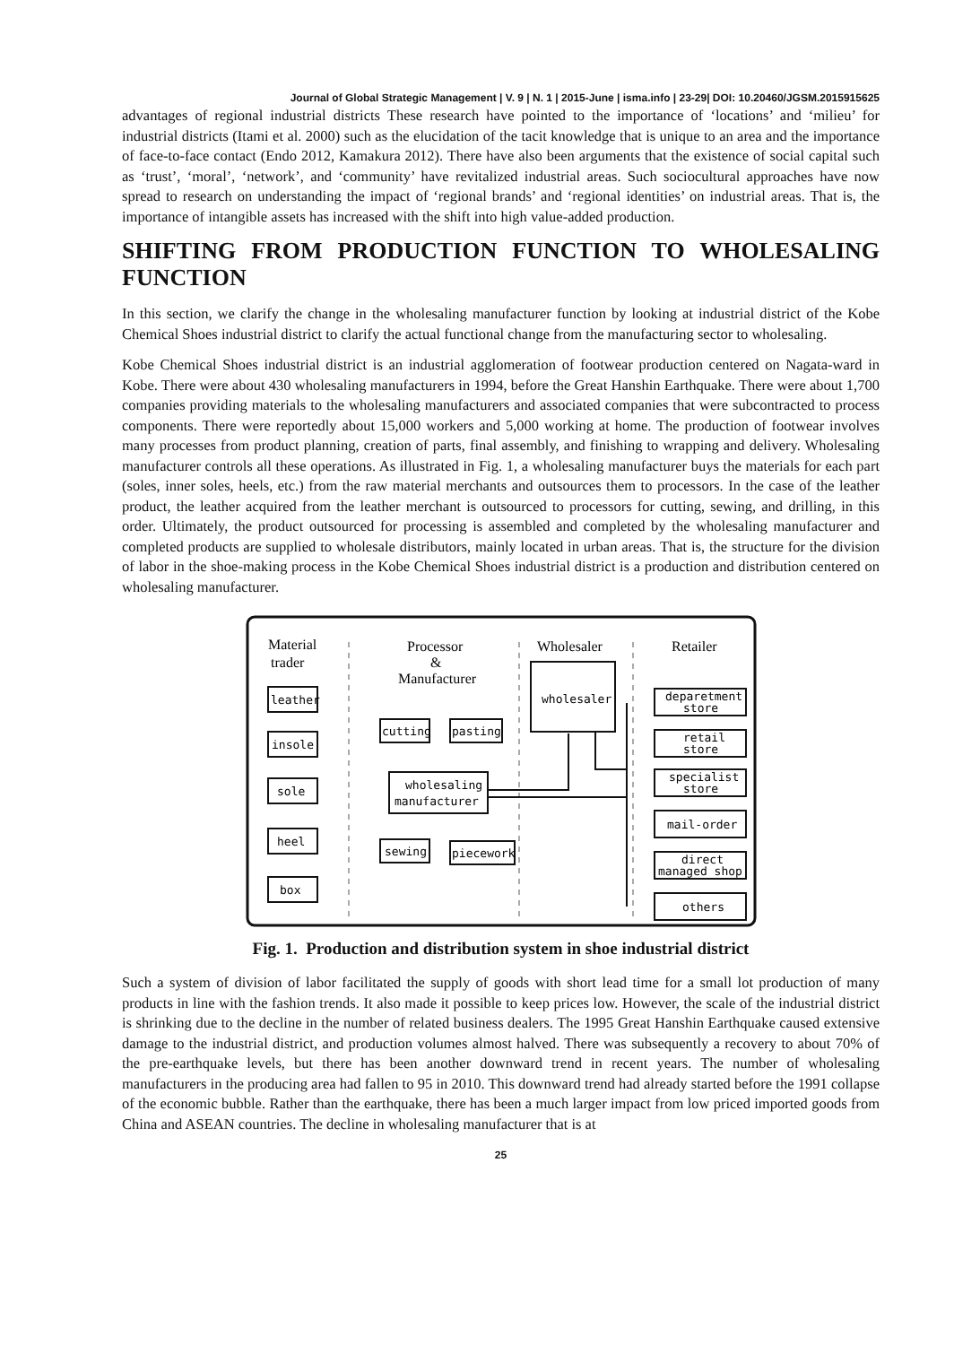Journal of Global Strategic Management | V. 9 | N. 1 | 2015-June | isma.info | 23-29| DOI: 10.20460/JGSM.2015915625
advantages of regional industrial districts These research have pointed to the importance of ‘locations’ and ‘milieu’ for industrial districts (Itami et al. 2000) such as the elucidation of the tacit knowledge that is unique to an area and the importance of face-to-face contact (Endo 2012, Kamakura 2012). There have also been arguments that the existence of social capital such as ‘trust’, ‘moral’, ‘network’, and ‘community’ have revitalized industrial areas. Such sociocultural approaches have now spread to research on understanding the impact of ‘regional brands’ and ‘regional identities’ on industrial areas. That is, the importance of intangible assets has increased with the shift into high value-added production.
SHIFTING FROM PRODUCTION FUNCTION TO WHOLESALING FUNCTION
In this section, we clarify the change in the wholesaling manufacturer function by looking at industrial district of the Kobe Chemical Shoes industrial district to clarify the actual functional change from the manufacturing sector to wholesaling.
Kobe Chemical Shoes industrial district is an industrial agglomeration of footwear production centered on Nagata-ward in Kobe. There were about 430 wholesaling manufacturers in 1994, before the Great Hanshin Earthquake. There were about 1,700 companies providing materials to the wholesaling manufacturers and associated companies that were subcontracted to process components. There were reportedly about 15,000 workers and 5,000 working at home. The production of footwear involves many processes from product planning, creation of parts, final assembly, and finishing to wrapping and delivery. Wholesaling manufacturer controls all these operations. As illustrated in Fig. 1, a wholesaling manufacturer buys the materials for each part (soles, inner soles, heels, etc.) from the raw material merchants and outsources them to processors. In the case of the leather product, the leather acquired from the leather merchant is outsourced to processors for cutting, sewing, and drilling, in this order. Ultimately, the product outsourced for processing is assembled and completed by the wholesaling manufacturer and completed products are supplied to wholesale distributors, mainly located in urban areas. That is, the structure for the division of labor in the shoe-making process in the Kobe Chemical Shoes industrial district is a production and distribution centered on wholesaling manufacturer.
Material
trader
Processor
&
Manufacturer
Wholesaler
Retailer
leather
insole
sole
heel
box
cutting
pasting
wholesaling
manufacturer
sewing
piecework
wholesaler
deparetment
store
retail
store
specialist
store
mail-order
direct
managed shop
others
Fig. 1. Production and distribution system in shoe industrial district
Such a system of division of labor facilitated the supply of goods with short lead time for a small lot production of many products in line with the fashion trends. It also made it possible to keep prices low. However, the scale of the industrial district is shrinking due to the decline in the number of related business dealers. The 1995 Great Hanshin Earthquake caused extensive damage to the industrial district, and production volumes almost halved. There was subsequently a recovery to about 70% of the pre-earthquake levels, but there has been another downward trend in recent years. The number of wholesaling manufacturers in the producing area had fallen to 95 in 2010. This downward trend had already started before the 1991 collapse of the economic bubble. Rather than the earthquake, there has been a much larger impact from low priced imported goods from China and ASEAN countries. The decline in wholesaling manufacturer that is at
25